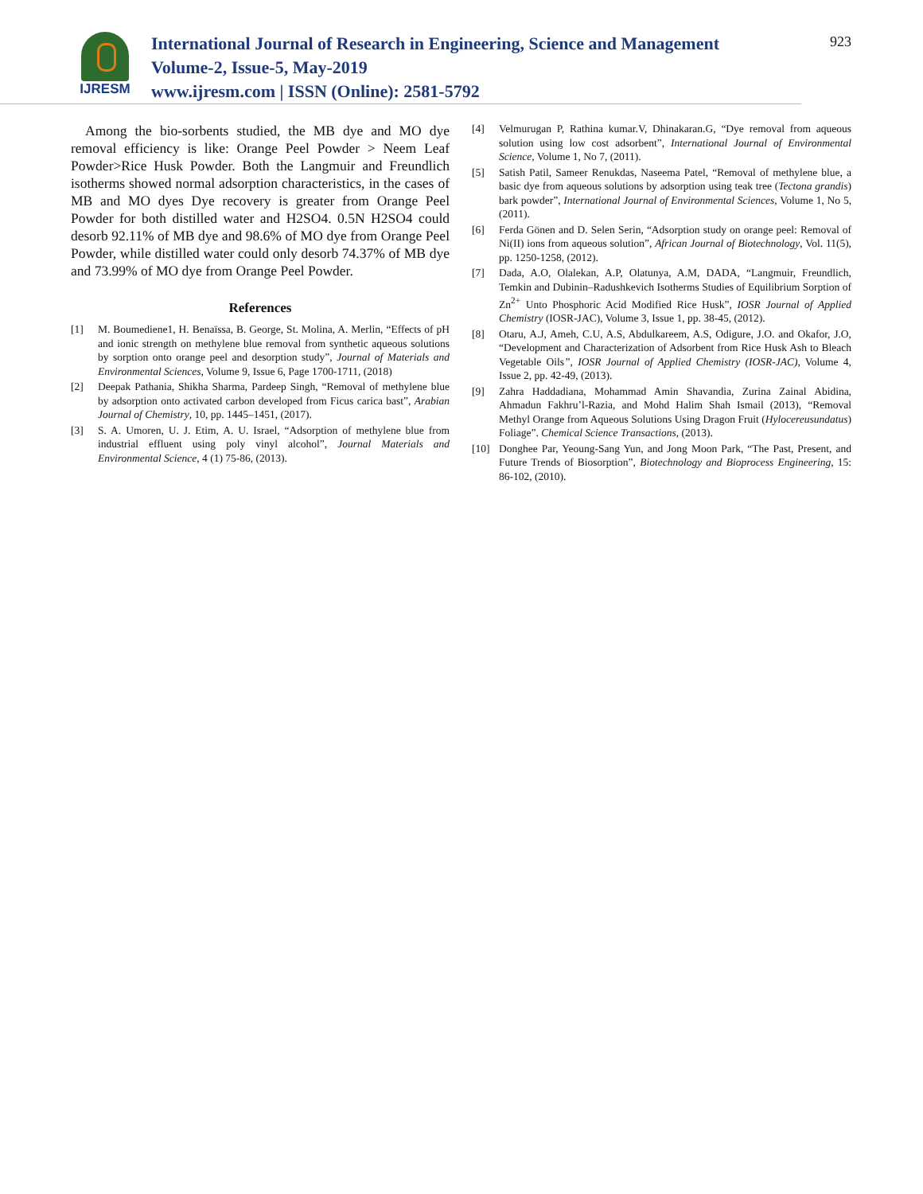IJRESM
International Journal of Research in Engineering, Science and Management
Volume-2, Issue-5, May-2019
www.ijresm.com | ISSN (Online): 2581-5792
923
Among the bio-sorbents studied, the MB dye and MO dye removal efficiency is like: Orange Peel Powder > Neem Leaf Powder>Rice Husk Powder. Both the Langmuir and Freundlich isotherms showed normal adsorption characteristics, in the cases of MB and MO dyes Dye recovery is greater from Orange Peel Powder for both distilled water and H2SO4. 0.5N H2SO4 could desorb 92.11% of MB dye and 98.6% of MO dye from Orange Peel Powder, while distilled water could only desorb 74.37% of MB dye and 73.99% of MO dye from Orange Peel Powder.
References
[1] M. Boumediene1, H. Benaïssa, B. George, St. Molina, A. Merlin, “Effects of pH and ionic strength on methylene blue removal from synthetic aqueous solutions by sorption onto orange peel and desorption study”, Journal of Materials and Environmental Sciences, Volume 9, Issue 6, Page 1700-1711, (2018)
[2] Deepak Pathania, Shikha Sharma, Pardeep Singh, “Removal of methylene blue by adsorption onto activated carbon developed from Ficus carica bast”, Arabian Journal of Chemistry, 10, pp. 1445–1451, (2017).
[3] S. A. Umoren, U. J. Etim, A. U. Israel, “Adsorption of methylene blue from industrial effluent using poly vinyl alcohol”, Journal Materials and Environmental Science, 4 (1) 75-86, (2013).
[4] Velmurugan P, Rathina kumar.V, Dhinakaran.G, “Dye removal from aqueous solution using low cost adsorbent”, International Journal of Environmental Science, Volume 1, No 7, (2011).
[5] Satish Patil, Sameer Renukdas, Naseema Patel, “Removal of methylene blue, a basic dye from aqueous solutions by adsorption using teak tree (Tectona grandis) bark powder”, International Journal of Environmental Sciences, Volume 1, No 5, (2011).
[6] Ferda Gönen and D. Selen Serin, “Adsorption study on orange peel: Removal of Ni(II) ions from aqueous solution”, African Journal of Biotechnology, Vol. 11(5), pp. 1250-1258, (2012).
[7] Dada, A.O, Olalekan, A.P, Olatunya, A.M, DADA, “Langmuir, Freundlich, Temkin and Dubinin–Radushkevich Isotherms Studies of Equilibrium Sorption of Zn<sup>2+</sup> Unto Phosphoric Acid Modified Rice Husk”, IOSR Journal of Applied Chemistry (IOSR-JAC), Volume 3, Issue 1, pp. 38-45, (2012).
[8] Otaru, A.J, Ameh, C.U, A.S, Abdulkareem, A.S, Odigure, J.O. and Okafor, J.O, “Development and Characterization of Adsorbent from Rice Husk Ash to Bleach Vegetable Oils”, IOSR Journal of Applied Chemistry (IOSR-JAC), Volume 4, Issue 2, pp. 42-49, (2013).
[9] Zahra Haddadiana, Mohammad Amin Shavandia, Zurina Zainal Abidina, Ahmadun Fakhru’l-Razia, and Mohd Halim Shah Ismail (2013), “Removal Methyl Orange from Aqueous Solutions Using Dragon Fruit (Hylocereusundatus) Foliage”. Chemical Science Transactions, (2013).
[10] Donghee Par, Yeoung-Sang Yun, and Jong Moon Park, “The Past, Present, and Future Trends of Biosorption”, Biotechnology and Bioprocess Engineering, 15: 86-102, (2010).